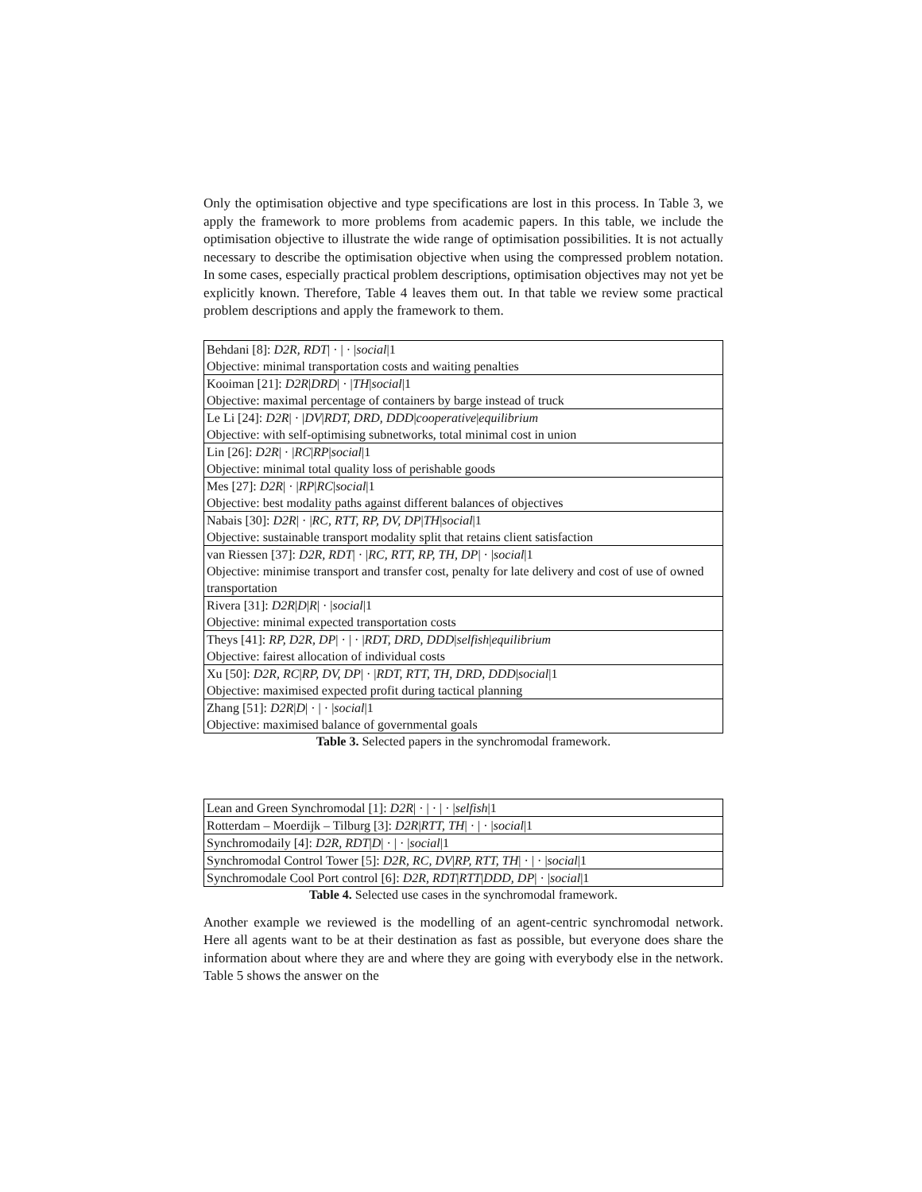Only the optimisation objective and type specifications are lost in this process. In Table 3, we apply the framework to more problems from academic papers. In this table, we include the optimisation objective to illustrate the wide range of optimisation possibilities. It is not actually necessary to describe the optimisation objective when using the compressed problem notation. In some cases, especially practical problem descriptions, optimisation objectives may not yet be explicitly known. Therefore, Table 4 leaves them out. In that table we review some practical problem descriptions and apply the framework to them.
| Behdani [8]: D2R, RDT / · / · / social /1 |
| Objective: minimal transportation costs and waiting penalties |
| Kooiman [21]: D2R / DRD / · / TH / social /1 |
| Objective: maximal percentage of containers by barge instead of truck |
| Le Li [24]: D2R / · / DV / RDT, DRD, DDD / cooperative / equilibrium |
| Objective: with self-optimising subnetworks, total minimal cost in union |
| Lin [26]: D2R / · / RC / RP / social /1 |
| Objective: minimal total quality loss of perishable goods |
| Mes [27]: D2R / · / RP / RC / social /1 |
| Objective: best modality paths against different balances of objectives |
| Nabais [30]: D2R / · / RC, RTT, RP, DV, DP / TH / social /1 |
| Objective: sustainable transport modality split that retains client satisfaction |
| van Riessen [37]: D2R, RDT / · / RC, RTT, RP, TH, DP / · / social /1 |
| Objective: minimise transport and transfer cost, penalty for late delivery and cost of use of owned transportation |
| Rivera [31]: D2R / D / R / · / social /1 |
| Objective: minimal expected transportation costs |
| Theys [41]: RP, D2R, DP / · / · / RDT, DRD, DDD / selfish / equilibrium |
| Objective: fairest allocation of individual costs |
| Xu [50]: D2R, RC / RP, DV, DP / · / RDT, RTT, TH, DRD, DDD / social /1 |
| Objective: maximised expected profit during tactical planning |
| Zhang [51]: D2R / D / · / · / social /1 |
| Objective: maximised balance of governmental goals |
Table 3. Selected papers in the synchromodal framework.
| Lean and Green Synchromodal [1]: D2R / · / · / · / selfish /1 |
| Rotterdam – Moerdijk – Tilburg [3]: D2R / RTT, TH / · / · / social /1 |
| Synchromodaily [4]: D2R, RDT / D / · / · / social /1 |
| Synchromodal Control Tower [5]: D2R, RC, DV / RP, RTT, TH / · / · / social /1 |
| Synchromodale Cool Port control [6]: D2R, RDT / RTT / DDD, DP / · / social /1 |
Table 4. Selected use cases in the synchromodal framework.
Another example we reviewed is the modelling of an agent-centric synchromodal network. Here all agents want to be at their destination as fast as possible, but everyone does share the information about where they are and where they are going with everybody else in the network. Table 5 shows the answer on the